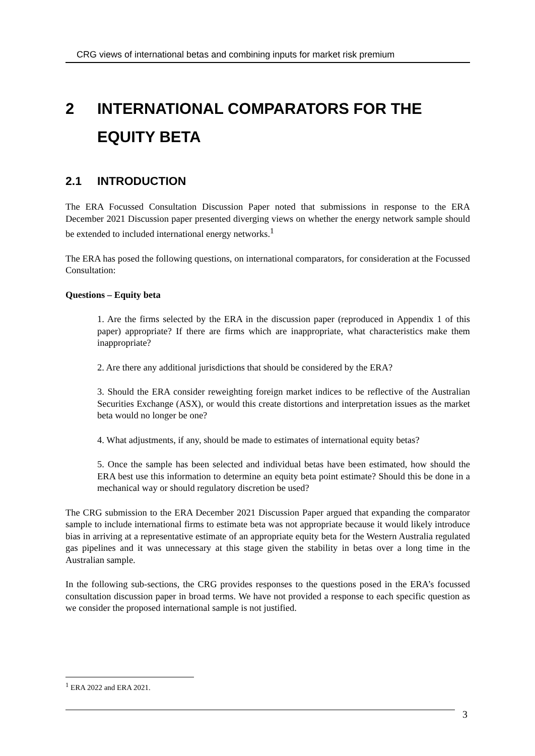CRG views of international betas and combining inputs for market risk premium
2 INTERNATIONAL COMPARATORS FOR THE EQUITY BETA
2.1 INTRODUCTION
The ERA Focussed Consultation Discussion Paper noted that submissions in response to the ERA December 2021 Discussion paper presented diverging views on whether the energy network sample should be extended to included international energy networks.<sup>1</sup>
The ERA has posed the following questions, on international comparators, for consideration at the Focussed Consultation:
Questions – Equity beta
1. Are the firms selected by the ERA in the discussion paper (reproduced in Appendix 1 of this paper) appropriate? If there are firms which are inappropriate, what characteristics make them inappropriate?
2. Are there any additional jurisdictions that should be considered by the ERA?
3. Should the ERA consider reweighting foreign market indices to be reflective of the Australian Securities Exchange (ASX), or would this create distortions and interpretation issues as the market beta would no longer be one?
4. What adjustments, if any, should be made to estimates of international equity betas?
5. Once the sample has been selected and individual betas have been estimated, how should the ERA best use this information to determine an equity beta point estimate? Should this be done in a mechanical way or should regulatory discretion be used?
The CRG submission to the ERA December 2021 Discussion Paper argued that expanding the comparator sample to include international firms to estimate beta was not appropriate because it would likely introduce bias in arriving at a representative estimate of an appropriate equity beta for the Western Australia regulated gas pipelines and it was unnecessary at this stage given the stability in betas over a long time in the Australian sample.
In the following sub-sections, the CRG provides responses to the questions posed in the ERA’s focussed consultation discussion paper in broad terms. We have not provided a response to each specific question as we consider the proposed international sample is not justified.
<sup>1</sup> ERA 2022 and ERA 2021.
3